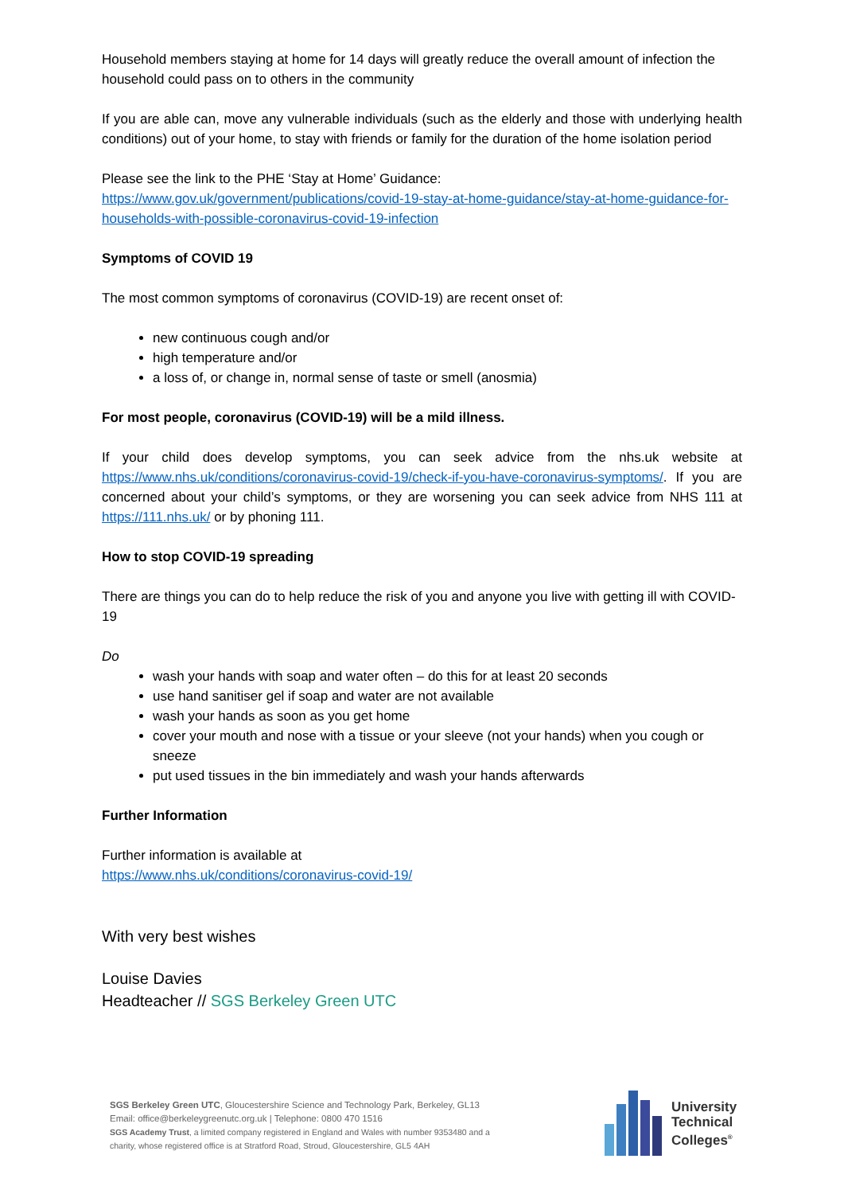Household members staying at home for 14 days will greatly reduce the overall amount of infection the household could pass on to others in the community
If you are able can, move any vulnerable individuals (such as the elderly and those with underlying health conditions) out of your home, to stay with friends or family for the duration of the home isolation period
Please see the link to the PHE ‘Stay at Home’ Guidance:
https://www.gov.uk/government/publications/covid-19-stay-at-home-guidance/stay-at-home-guidance-for-households-with-possible-coronavirus-covid-19-infection
Symptoms of COVID 19
The most common symptoms of coronavirus (COVID-19) are recent onset of:
new continuous cough and/or
high temperature and/or
a loss of, or change in, normal sense of taste or smell (anosmia)
For most people, coronavirus (COVID-19) will be a mild illness.
If your child does develop symptoms, you can seek advice from the nhs.uk website at https://www.nhs.uk/conditions/coronavirus-covid-19/check-if-you-have-coronavirus-symptoms/. If you are concerned about your child’s symptoms, or they are worsening you can seek advice from NHS 111 at https://111.nhs.uk/ or by phoning 111.
How to stop COVID-19 spreading
There are things you can do to help reduce the risk of you and anyone you live with getting ill with COVID-19
Do
wash your hands with soap and water often – do this for at least 20 seconds
use hand sanitiser gel if soap and water are not available
wash your hands as soon as you get home
cover your mouth and nose with a tissue or your sleeve (not your hands) when you cough or sneeze
put used tissues in the bin immediately and wash your hands afterwards
Further Information
Further information is available at
https://www.nhs.uk/conditions/coronavirus-covid-19/
With very best wishes
Louise Davies
Headteacher // SGS Berkeley Green UTC
SGS Berkeley Green UTC, Gloucestershire Science and Technology Park, Berkeley, GL13
Email: office@berkeleygreenutc.org.uk | Telephone: 0800 470 1516
SGS Academy Trust, a limited company registered in England and Wales with number 9353480 and a charity, whose registered office is at Stratford Road, Stroud, Gloucestershire, GL5 4AH
University
Technical
Colleges<sup>®</sup>